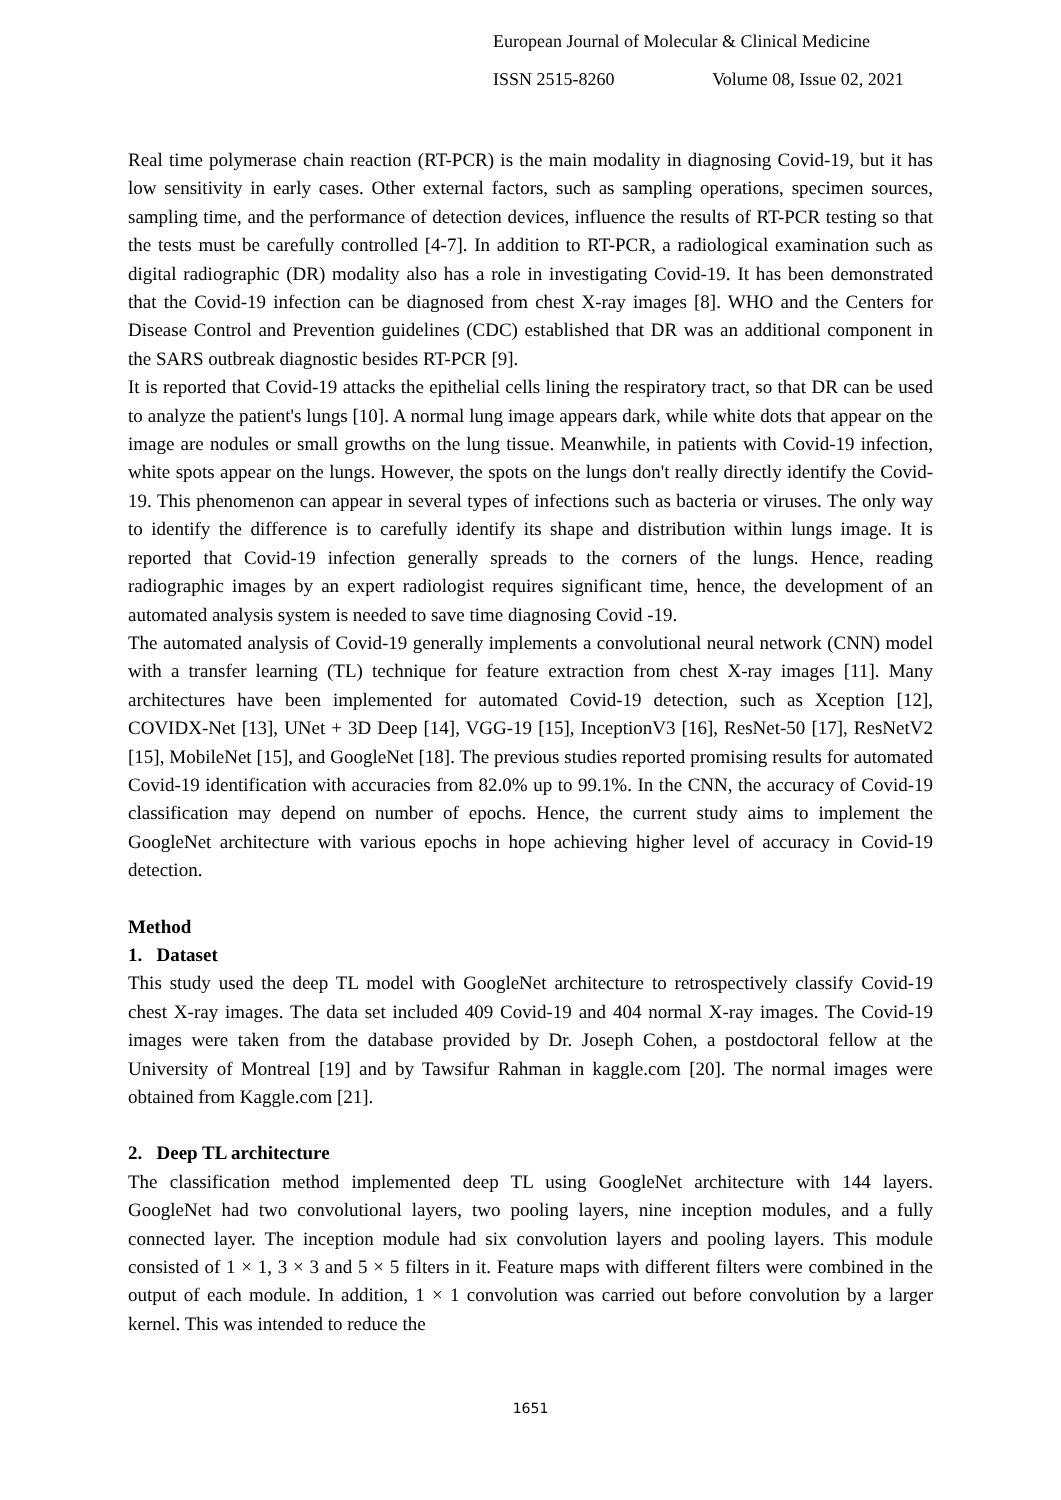European Journal of Molecular & Clinical Medicine
ISSN 2515-8260 Volume 08, Issue 02, 2021
Real time polymerase chain reaction (RT-PCR) is the main modality in diagnosing Covid-19, but it has low sensitivity in early cases. Other external factors, such as sampling operations, specimen sources, sampling time, and the performance of detection devices, influence the results of RT-PCR testing so that the tests must be carefully controlled [4-7]. In addition to RT-PCR, a radiological examination such as digital radiographic (DR) modality also has a role in investigating Covid-19. It has been demonstrated that the Covid-19 infection can be diagnosed from chest X-ray images [8]. WHO and the Centers for Disease Control and Prevention guidelines (CDC) established that DR was an additional component in the SARS outbreak diagnostic besides RT-PCR [9].
It is reported that Covid-19 attacks the epithelial cells lining the respiratory tract, so that DR can be used to analyze the patient's lungs [10]. A normal lung image appears dark, while white dots that appear on the image are nodules or small growths on the lung tissue. Meanwhile, in patients with Covid-19 infection, white spots appear on the lungs. However, the spots on the lungs don't really directly identify the Covid-19. This phenomenon can appear in several types of infections such as bacteria or viruses. The only way to identify the difference is to carefully identify its shape and distribution within lungs image. It is reported that Covid-19 infection generally spreads to the corners of the lungs. Hence, reading radiographic images by an expert radiologist requires significant time, hence, the development of an automated analysis system is needed to save time diagnosing Covid -19.
The automated analysis of Covid-19 generally implements a convolutional neural network (CNN) model with a transfer learning (TL) technique for feature extraction from chest X-ray images [11]. Many architectures have been implemented for automated Covid-19 detection, such as Xception [12], COVIDX-Net [13], UNet + 3D Deep [14], VGG-19 [15], InceptionV3 [16], ResNet-50 [17], ResNetV2 [15], MobileNet [15], and GoogleNet [18]. The previous studies reported promising results for automated Covid-19 identification with accuracies from 82.0% up to 99.1%. In the CNN, the accuracy of Covid-19 classification may depend on number of epochs. Hence, the current study aims to implement the GoogleNet architecture with various epochs in hope achieving higher level of accuracy in Covid-19 detection.
Method
1. Dataset
This study used the deep TL model with GoogleNet architecture to retrospectively classify Covid-19 chest X-ray images. The data set included 409 Covid-19 and 404 normal X-ray images. The Covid-19 images were taken from the database provided by Dr. Joseph Cohen, a postdoctoral fellow at the University of Montreal [19] and by Tawsifur Rahman in kaggle.com [20]. The normal images were obtained from Kaggle.com [21].
2. Deep TL architecture
The classification method implemented deep TL using GoogleNet architecture with 144 layers. GoogleNet had two convolutional layers, two pooling layers, nine inception modules, and a fully connected layer. The inception module had six convolution layers and pooling layers. This module consisted of 1 × 1, 3 × 3 and 5 × 5 filters in it. Feature maps with different filters were combined in the output of each module. In addition, 1 × 1 convolution was carried out before convolution by a larger kernel. This was intended to reduce the
1651